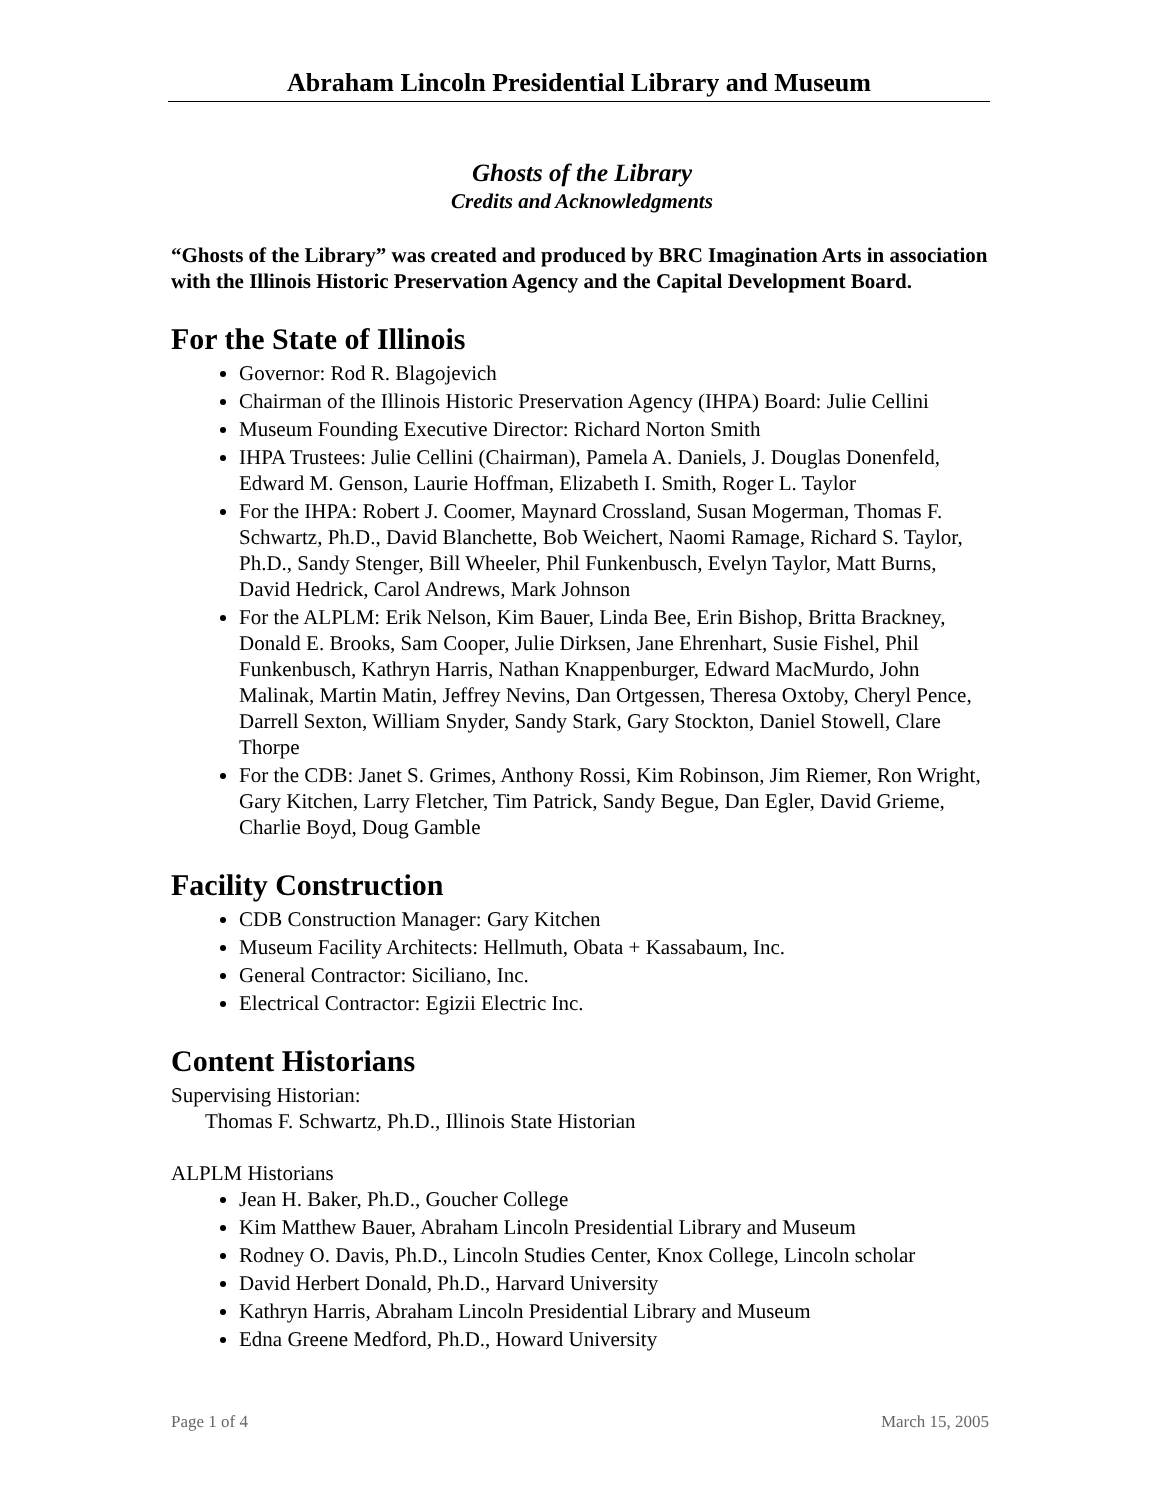Abraham Lincoln Presidential Library and Museum
Ghosts of the Library
Credits and Acknowledgments
“Ghosts of the Library” was created and produced by BRC Imagination Arts in association with the Illinois Historic Preservation Agency and the Capital Development Board.
For the State of Illinois
Governor: Rod R. Blagojevich
Chairman of the Illinois Historic Preservation Agency (IHPA) Board: Julie Cellini
Museum Founding Executive Director: Richard Norton Smith
IHPA Trustees: Julie Cellini (Chairman), Pamela A. Daniels, J. Douglas Donenfeld, Edward M. Genson, Laurie Hoffman, Elizabeth I. Smith, Roger L. Taylor
For the IHPA: Robert J. Coomer, Maynard Crossland, Susan Mogerman, Thomas F. Schwartz, Ph.D., David Blanchette, Bob Weichert, Naomi Ramage, Richard S. Taylor, Ph.D., Sandy Stenger, Bill Wheeler, Phil Funkenbusch, Evelyn Taylor, Matt Burns, David Hedrick, Carol Andrews, Mark Johnson
For the ALPLM: Erik Nelson, Kim Bauer, Linda Bee, Erin Bishop, Britta Brackney, Donald E. Brooks, Sam Cooper, Julie Dirksen, Jane Ehrenhart, Susie Fishel, Phil Funkenbusch, Kathryn Harris, Nathan Knappenburger, Edward MacMurdo, John Malinak, Martin Matin, Jeffrey Nevins, Dan Ortgessen, Theresa Oxtoby, Cheryl Pence, Darrell Sexton, William Snyder, Sandy Stark, Gary Stockton, Daniel Stowell, Clare Thorpe
For the CDB: Janet S. Grimes, Anthony Rossi, Kim Robinson, Jim Riemer, Ron Wright, Gary Kitchen, Larry Fletcher, Tim Patrick, Sandy Begue, Dan Egler, David Grieme, Charlie Boyd, Doug Gamble
Facility Construction
CDB Construction Manager: Gary Kitchen
Museum Facility Architects: Hellmuth, Obata + Kassabaum, Inc.
General Contractor: Siciliano, Inc.
Electrical Contractor: Egizii Electric Inc.
Content Historians
Supervising Historian:
Thomas F. Schwartz, Ph.D., Illinois State Historian
ALPLM Historians
Jean H. Baker, Ph.D., Goucher College
Kim Matthew Bauer, Abraham Lincoln Presidential Library and Museum
Rodney O. Davis, Ph.D., Lincoln Studies Center, Knox College, Lincoln scholar
David Herbert Donald, Ph.D., Harvard University
Kathryn Harris, Abraham Lincoln Presidential Library and Museum
Edna Greene Medford, Ph.D., Howard University
Page 1 of 4 March 15, 2005